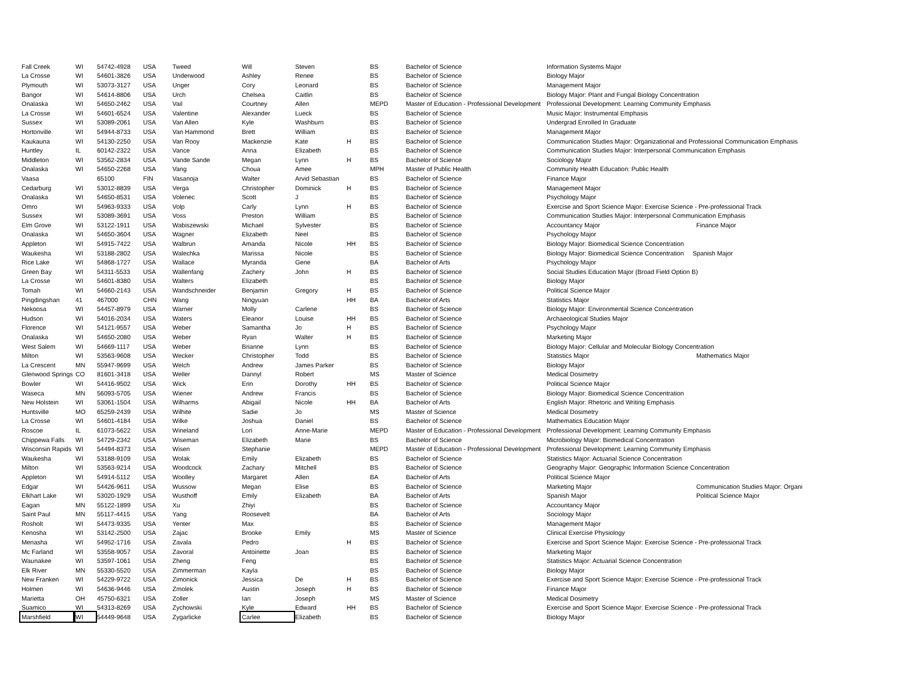| Fall Creek | WI | 54742-4928 | USA | Tweed | Will | Steven | | BS | Bachelor of Science | Information Systems Major | |
| La Crosse | WI | 54601-3826 | USA | Underwood | Ashley | Renee | | BS | Bachelor of Science | Biology Major | |
| Plymouth | WI | 53073-3127 | USA | Unger | Cory | Leonard | | BS | Bachelor of Science | Management Major | |
| Bangor | WI | 54614-8806 | USA | Urch | Chelsea | Caitlin | | BS | Bachelor of Science | Biology Major: Plant and Fungal Biology Concentration | |
| Onalaska | WI | 54650-2462 | USA | Vail | Courtney | Allen | | MEPD | Master of Education - Professional Development | Professional Development: Learning Community Emphasis | |
| La Crosse | WI | 54601-6524 | USA | Valentine | Alexander | Lueck | | BS | Bachelor of Science | Music Major: Instrumental Emphasis | |
| Sussex | WI | 53089-2061 | USA | Van Allen | Kyle | Washburn | | BS | Bachelor of Science | Undergrad Enrolled In Graduate | |
| Hortonville | WI | 54944-8733 | USA | Van Hammond | Brett | William | | BS | Bachelor of Science | Management Major | |
| Kaukauna | WI | 54130-2250 | USA | Van Rooy | Mackenzie | Kate | H | BS | Bachelor of Science | Communication Studies Major: Organizational and Professional Communication Emphasis | |
| Huntley | IL | 60142-2322 | USA | Vance | Anna | Elizabeth | | BS | Bachelor of Science | Communication Studies Major: Interpersonal Communication Emphasis | |
| Middleton | WI | 53562-2834 | USA | Vande Sande | Megan | Lynn | H | BS | Bachelor of Science | Sociology Major | |
| Onalaska | WI | 54650-2268 | USA | Vang | Choua | Amee | | MPH | Master of Public Health | Community Health Education: Public Health | |
| Vaasa | | 65100 | FIN | Vasanoja | Walter | Arvid Sebastian | | BS | Bachelor of Science | Finance Major | |
| Cedarburg | WI | 53012-8839 | USA | Verga | Christopher | Dominick | H | BS | Bachelor of Science | Management Major | |
| Onalaska | WI | 54650-8531 | USA | Volenec | Scott | J | | BS | Bachelor of Science | Psychology Major | |
| Omro | WI | 54963-9333 | USA | Volp | Carly | Lynn | H | BS | Bachelor of Science | Exercise and Sport Science Major: Exercise Science - Pre-professional Track | |
| Sussex | WI | 53089-3691 | USA | Voss | Preston | William | | BS | Bachelor of Science | Communication Studies Major: Interpersonal Communication Emphasis | |
| Elm Grove | WI | 53122-1911 | USA | Wabiszewski | Michael | Sylvester | | BS | Bachelor of Science | Accountancy Major | Finance Major |
| Onalaska | WI | 54650-3604 | USA | Wagner | Elizabeth | Neel | | BS | Bachelor of Science | Psychology Major | |
| Appleton | WI | 54915-7422 | USA | Walbrun | Amanda | Nicole | HH | BS | Bachelor of Science | Biology Major: Biomedical Science Concentration | |
| Waukesha | WI | 53188-2802 | USA | Walechka | Marissa | Nicole | | BS | Bachelor of Science | Biology Major: Biomedical Science Concentration Spanish Major | |
| Rice Lake | WI | 54868-1727 | USA | Wallace | Myranda | Gene | | BA | Bachelor of Arts | Psychology Major | |
| Green Bay | WI | 54311-5533 | USA | Wallenfang | Zachery | John | H | BS | Bachelor of Science | Social Studies Education Major (Broad Field Option B) | |
| La Crosse | WI | 54601-8380 | USA | Walters | Elizabeth | | | BS | Bachelor of Science | Biology Major | |
| Tomah | WI | 54660-2143 | USA | Wandschneider | Benjamin | Gregory | H | BS | Bachelor of Science | Political Science Major | |
| Pingdingshan | 41 | 467000 | CHN | Wang | Ningyuan | | HH | BA | Bachelor of Arts | Statistics Major | |
| Nekoosa | WI | 54457-8979 | USA | Warner | Molly | Carlene | | BS | Bachelor of Science | Biology Major: Environmental Science Concentration | |
| Hudson | WI | 54016-2034 | USA | Waters | Eleanor | Louise | HH | BS | Bachelor of Science | Archaeological Studies Major | |
| Florence | WI | 54121-9557 | USA | Weber | Samantha | Jo | H | BS | Bachelor of Science | Psychology Major | |
| Onalaska | WI | 54650-2080 | USA | Weber | Ryan | Walter | H | BS | Bachelor of Science | Marketing Major | |
| West Salem | WI | 54669-1117 | USA | Weber | Brianne | Lynn | | BS | Bachelor of Science | Biology Major: Cellular and Molecular Biology Concentration | |
| Milton | WI | 53563-9608 | USA | Wecker | Christopher | Todd | | BS | Bachelor of Science | Statistics Major | Mathematics Major |
| La Crescent | MN | 55947-9699 | USA | Welch | Andrew | James Parker | | BS | Bachelor of Science | Biology Major | |
| Glenwood Springs | CO | 81601-3418 | USA | Weller | Dannyl | Robert | | MS | Master of Science | Medical Dosimetry | |
| Bowler | WI | 54416-9502 | USA | Wick | Erin | Dorothy | HH | BS | Bachelor of Science | Political Science Major | |
| Waseca | MN | 56093-5705 | USA | Wiener | Andrew | Francis | | BS | Bachelor of Science | Biology Major: Biomedical Science Concentration | |
| New Holstein | WI | 53061-1504 | USA | Wilharms | Abigail | Nicole | HH | BA | Bachelor of Arts | English Major: Rhetoric and Writing Emphasis | |
| Huntsville | MO | 65259-2439 | USA | Wilhite | Sadie | Jo | | MS | Master of Science | Medical Dosimetry | |
| La Crosse | WI | 54601-4184 | USA | Wilke | Joshua | Daniel | | BS | Bachelor of Science | Mathematics Education Major | |
| Roscoe | IL | 61073-5622 | USA | Wineland | Lori | Anne-Marie | | MEPD | Master of Education - Professional Development | Professional Development: Learning Community Emphasis | |
| Chippewa Falls | WI | 54729-2342 | USA | Wiseman | Elizabeth | Marie | | BS | Bachelor of Science | Microbiology Major: Biomedical Concentration | |
| Wisconsin Rapids | WI | 54494-8373 | USA | Wisen | Stephanie | | | MEPD | Master of Education - Professional Development | Professional Development: Learning Community Emphasis | |
| Waukesha | WI | 53188-9109 | USA | Wolak | Emily | Elizabeth | | BS | Bachelor of Science | Statistics Major: Actuarial Science Concentration | |
| Milton | WI | 53563-9214 | USA | Woodcock | Zachary | Mitchell | | BS | Bachelor of Science | Geography Major: Geographic Information Science Concentration | |
| Appleton | WI | 54914-5112 | USA | Woolley | Margaret | Allen | | BA | Bachelor of Arts | Political Science Major | |
| Edgar | WI | 54426-9611 | USA | Wussow | Megan | Elise | | BS | Bachelor of Science | Marketing Major | Communication Studies Major: Organi |
| Elkhart Lake | WI | 53020-1929 | USA | Wusthoff | Emily | Elizabeth | | BA | Bachelor of Arts | Spanish Major | Political Science Major |
| Eagan | MN | 55122-1899 | USA | Xu | Zhiyi | | | BS | Bachelor of Science | Accountancy Major | |
| Saint Paul | MN | 55117-4415 | USA | Yang | Roosevelt | | | BA | Bachelor of Arts | Sociology Major | |
| Rosholt | WI | 54473-9335 | USA | Yenter | Max | | | BS | Bachelor of Science | Management Major | |
| Kenosha | WI | 53142-2500 | USA | Zajac | Brooke | Emily | | MS | Master of Science | Clinical Exercise Physiology | |
| Menasha | WI | 54952-1716 | USA | Zavala | Pedro | | H | BS | Bachelor of Science | Exercise and Sport Science Major: Exercise Science - Pre-professional Track | |
| Mc Farland | WI | 53558-9057 | USA | Zavoral | Antoinette | Joan | | BS | Bachelor of Science | Marketing Major | |
| Waunakee | WI | 53597-1061 | USA | Zheng | Feng | | | BS | Bachelor of Science | Statistics Major: Actuarial Science Concentration | |
| Elk River | MN | 55330-5520 | USA | Zimmerman | Kayla | | | BS | Bachelor of Science | Biology Major | |
| New Franken | WI | 54229-9722 | USA | Zimonick | Jessica | De | H | BS | Bachelor of Science | Exercise and Sport Science Major: Exercise Science - Pre-professional Track | |
| Holmen | WI | 54636-9446 | USA | Zmolek | Austin | Joseph | H | BS | Bachelor of Science | Finance Major | |
| Marietta | OH | 45750-6321 | USA | Zoller | Ian | Joseph | | MS | Master of Science | Medical Dosimetry | |
| Suamico | WI | 54313-8269 | USA | Zychowski | Kyle | Edward | HH | BS | Bachelor of Science | Exercise and Sport Science Major: Exercise Science - Pre-professional Track | |
| Marshfield | WI | 54449-9648 | USA | Zygarlicke | Carlee | Elizabeth | | BS | Bachelor of Science | Biology Major | |